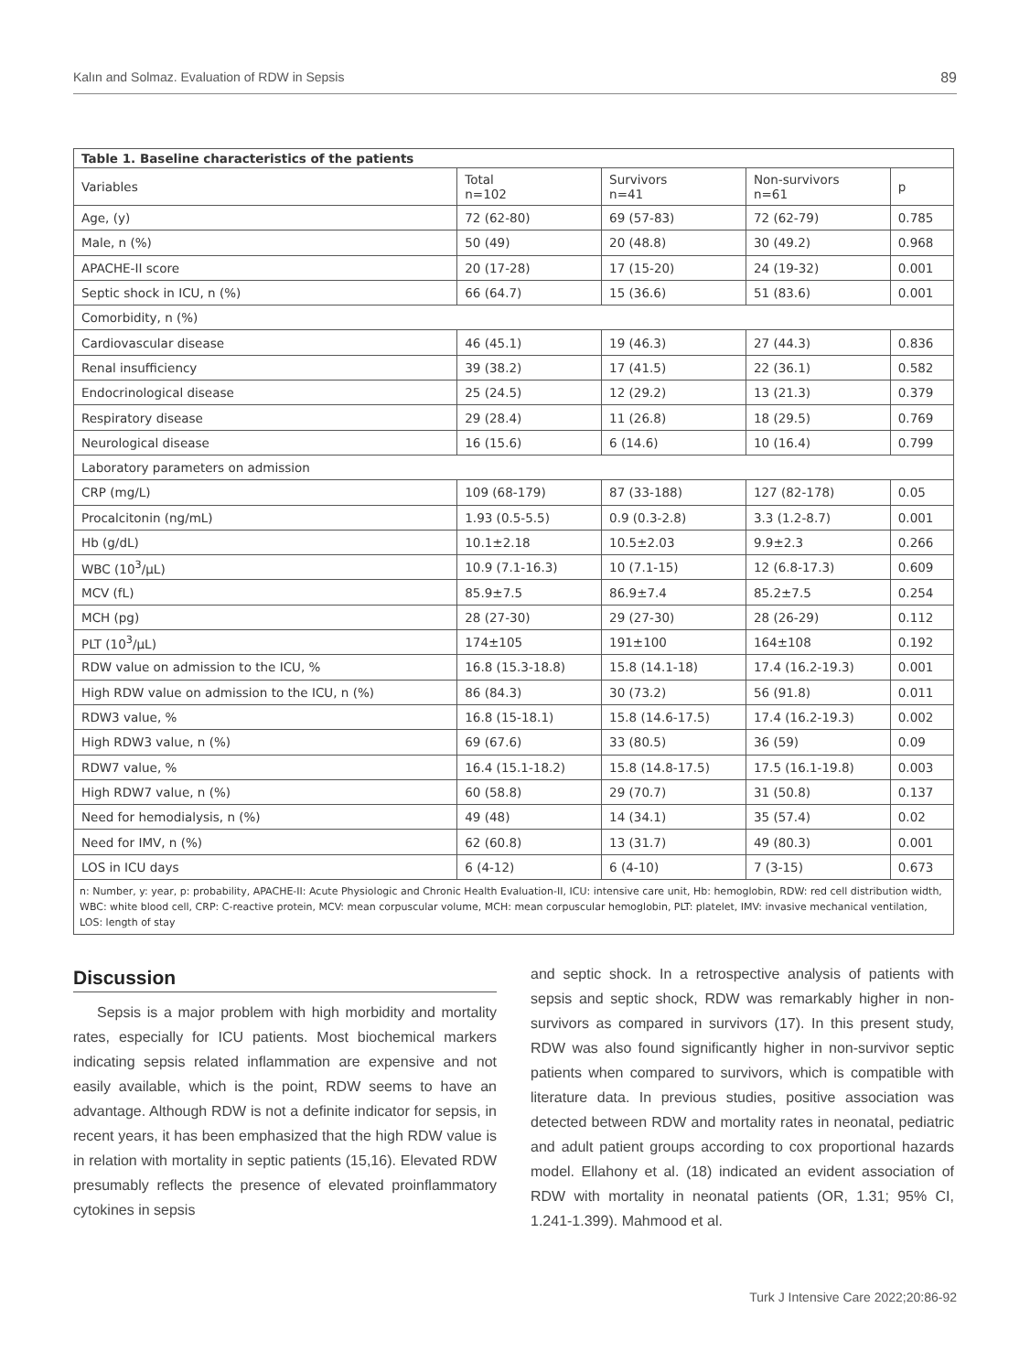Kalın and Solmaz. Evaluation of RDW in Sepsis 89
| Table 1. Baseline characteristics of the patients | | | | |
| --- | --- | --- | --- | --- |
| Variables | Total n=102 | Survivors n=41 | Non-survivors n=61 | p |
| Age, (y) | 72 (62-80) | 69 (57-83) | 72 (62-79) | 0.785 |
| Male, n (%) | 50 (49) | 20 (48.8) | 30 (49.2) | 0.968 |
| APACHE-II score | 20 (17-28) | 17 (15-20) | 24 (19-32) | 0.001 |
| Septic shock in ICU, n (%) | 66 (64.7) | 15 (36.6) | 51 (83.6) | 0.001 |
| Comorbidity, n (%) | | | | |
| Cardiovascular disease | 46 (45.1) | 19 (46.3) | 27 (44.3) | 0.836 |
| Renal insufficiency | 39 (38.2) | 17 (41.5) | 22 (36.1) | 0.582 |
| Endocrinological disease | 25 (24.5) | 12 (29.2) | 13 (21.3) | 0.379 |
| Respiratory disease | 29 (28.4) | 11 (26.8) | 18 (29.5) | 0.769 |
| Neurological disease | 16 (15.6) | 6 (14.6) | 10 (16.4) | 0.799 |
| Laboratory parameters on admission | | | | |
| CRP (mg/L) | 109 (68-179) | 87 (33-188) | 127 (82-178) | 0.05 |
| Procalcitonin (ng/mL) | 1.93 (0.5-5.5) | 0.9 (0.3-2.8) | 3.3 (1.2-8.7) | 0.001 |
| Hb (g/dL) | 10.1±2.18 | 10.5±2.03 | 9.9±2.3 | 0.266 |
| WBC (10<sup>3</sup>/μL) | 10.9 (7.1-16.3) | 10 (7.1-15) | 12 (6.8-17.3) | 0.609 |
| MCV (fL) | 85.9±7.5 | 86.9±7.4 | 85.2±7.5 | 0.254 |
| MCH (pg) | 28 (27-30) | 29 (27-30) | 28 (26-29) | 0.112 |
| PLT (10<sup>3</sup>/μL) | 174±105 | 191±100 | 164±108 | 0.192 |
| RDW value on admission to the ICU, % | 16.8 (15.3-18.8) | 15.8 (14.1-18) | 17.4 (16.2-19.3) | 0.001 |
| High RDW value on admission to the ICU, n (%) | 86 (84.3) | 30 (73.2) | 56 (91.8) | 0.011 |
| RDW3 value, % | 16.8 (15-18.1) | 15.8 (14.6-17.5) | 17.4 (16.2-19.3) | 0.002 |
| High RDW3 value, n (%) | 69 (67.6) | 33 (80.5) | 36 (59) | 0.09 |
| RDW7 value, % | 16.4 (15.1-18.2) | 15.8 (14.8-17.5) | 17.5 (16.1-19.8) | 0.003 |
| High RDW7 value, n (%) | 60 (58.8) | 29 (70.7) | 31 (50.8) | 0.137 |
| Need for hemodialysis, n (%) | 49 (48) | 14 (34.1) | 35 (57.4) | 0.02 |
| Need for IMV, n (%) | 62 (60.8) | 13 (31.7) | 49 (80.3) | 0.001 |
| LOS in ICU days | 6 (4-12) | 6 (4-10) | 7 (3-15) | 0.673 |
n: Number, y: year, p: probability, APACHE-II: Acute Physiologic and Chronic Health Evaluation-II, ICU: intensive care unit, Hb: hemoglobin, RDW: red cell distribution width, WBC: white blood cell, CRP: C-reactive protein, MCV: mean corpuscular volume, MCH: mean corpuscular hemoglobin, PLT: platelet, IMV: invasive mechanical ventilation, LOS: length of stay
Discussion
Sepsis is a major problem with high morbidity and mortality rates, especially for ICU patients. Most biochemical markers indicating sepsis related inflammation are expensive and not easily available, which is the point, RDW seems to have an advantage. Although RDW is not a definite indicator for sepsis, in recent years, it has been emphasized that the high RDW value is in relation with mortality in septic patients (15,16). Elevated RDW presumably reflects the presence of elevated proinflammatory cytokines in sepsis
and septic shock. In a retrospective analysis of patients with sepsis and septic shock, RDW was remarkably higher in non-survivors as compared in survivors (17). In this present study, RDW was also found significantly higher in non-survivor septic patients when compared to survivors, which is compatible with literature data. In previous studies, positive association was detected between RDW and mortality rates in neonatal, pediatric and adult patient groups according to cox proportional hazards model. Ellahony et al. (18) indicated an evident association of RDW with mortality in neonatal patients (OR, 1.31; 95% CI, 1.241-1.399). Mahmood et al.
Turk J Intensive Care 2022;20:86-92